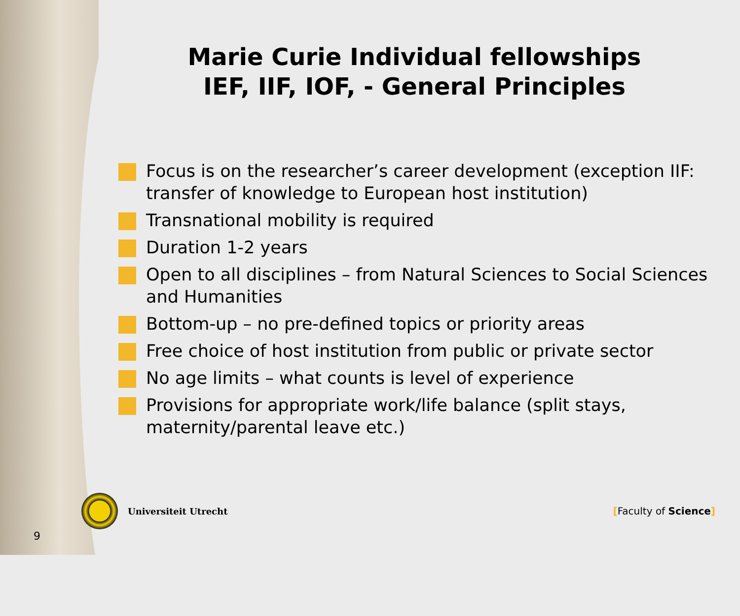Marie Curie Individual fellowships
IEF, IIF, IOF, - General Principles
Focus is on the researcher’s career development (exception IIF: transfer of knowledge to European host institution)
Transnational mobility is required
Duration 1-2 years
Open to all disciplines – from Natural Sciences to Social Sciences and Humanities
Bottom-up – no pre-defined topics or priority areas
Free choice of host institution from public or private sector
No age limits – what counts is level of experience
Provisions for appropriate work/life balance (split stays, maternity/parental leave etc.)
Universiteit Utrecht [Faculty of Science]
9